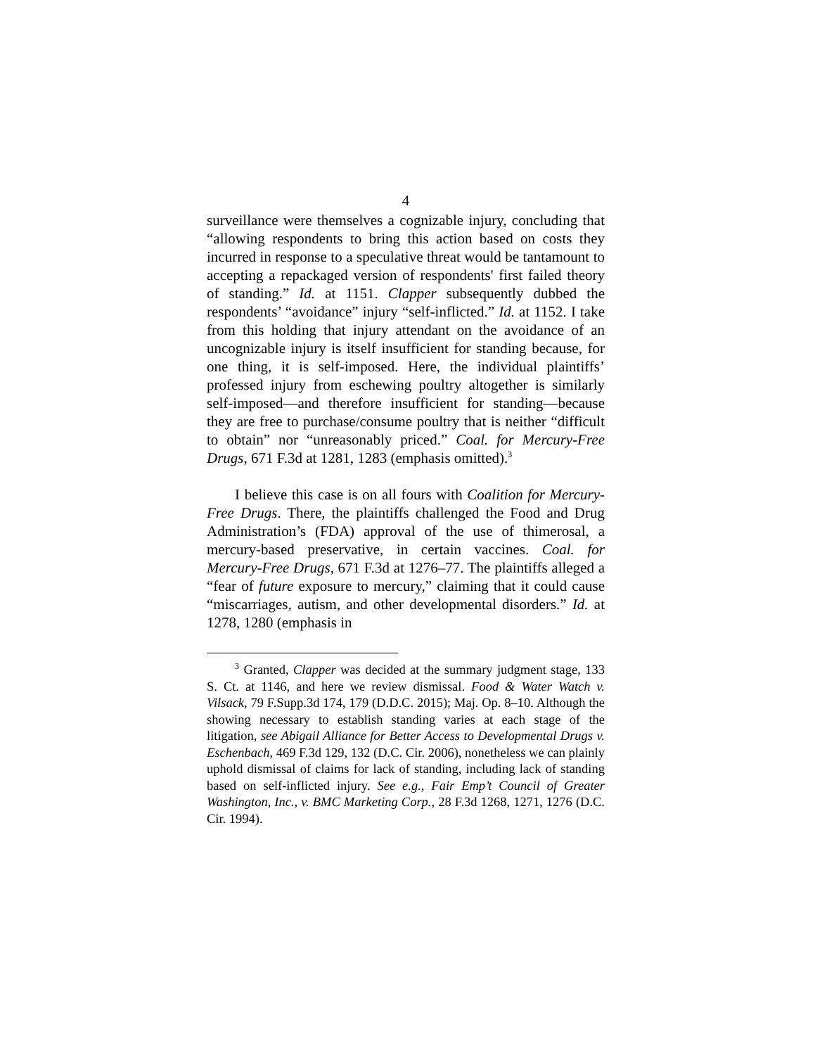4
surveillance were themselves a cognizable injury, concluding that “allowing respondents to bring this action based on costs they incurred in response to a speculative threat would be tantamount to accepting a repackaged version of respondents' first failed theory of standing.” Id. at 1151. Clapper subsequently dubbed the respondents’ “avoidance” injury “self-inflicted.” Id. at 1152. I take from this holding that injury attendant on the avoidance of an uncognizable injury is itself insufficient for standing because, for one thing, it is self-imposed. Here, the individual plaintiffs’ professed injury from eschewing poultry altogether is similarly self-imposed—and therefore insufficient for standing—because they are free to purchase/consume poultry that is neither “difficult to obtain” nor “unreasonably priced.” Coal. for Mercury-Free Drugs, 671 F.3d at 1281, 1283 (emphasis omitted).<sup>3</sup>
I believe this case is on all fours with Coalition for Mercury-Free Drugs. There, the plaintiffs challenged the Food and Drug Administration’s (FDA) approval of the use of thimerosal, a mercury-based preservative, in certain vaccines. Coal. for Mercury-Free Drugs, 671 F.3d at 1276–77. The plaintiffs alleged a “fear of future exposure to mercury,” claiming that it could cause “miscarriages, autism, and other developmental disorders.” Id. at 1278, 1280 (emphasis in
<sup>3</sup> Granted, Clapper was decided at the summary judgment stage, 133 S. Ct. at 1146, and here we review dismissal. Food & Water Watch v. Vilsack, 79 F.Supp.3d 174, 179 (D.D.C. 2015); Maj. Op. 8–10. Although the showing necessary to establish standing varies at each stage of the litigation, see Abigail Alliance for Better Access to Developmental Drugs v. Eschenbach, 469 F.3d 129, 132 (D.C. Cir. 2006), nonetheless we can plainly uphold dismissal of claims for lack of standing, including lack of standing based on self-inflicted injury. See e.g., Fair Emp’t Council of Greater Washington, Inc., v. BMC Marketing Corp., 28 F.3d 1268, 1271, 1276 (D.C. Cir. 1994).